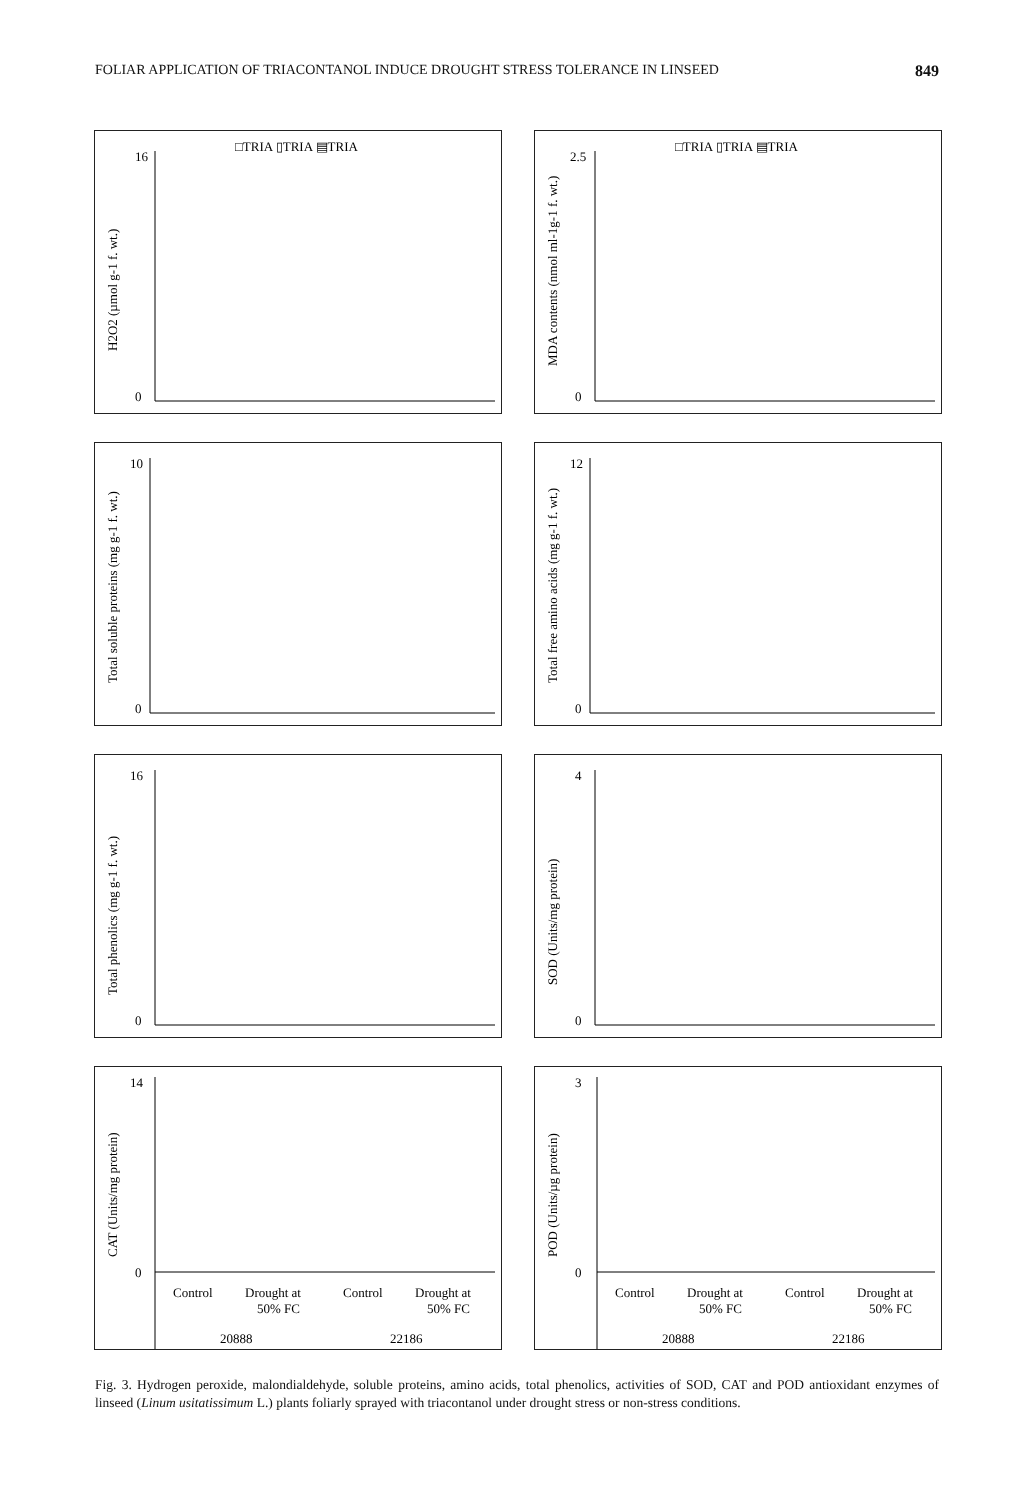FOLIAR APPLICATION OF TRIACONTANOL INDUCE DROUGHT STRESS TOLERANCE IN LINSEED 849
□TRIA ▯TRIA ▤TRIA
H2O2 (µmol g-1 f. wt.)
16
0
□TRIA ▯TRIA ▤TRIA
MDA contents (nmol ml-1g-1 f. wt.)
2.5
0
Total soluble proteins (mg g-1 f. wt.)
10
0
Total free amino acids (mg g-1 f. wt.)
12
0
Total phenolics (mg g-1 f. wt.)
16
0
SOD (Units/mg protein)
4
0
CAT (Units/mg protein)
14
0
Control
Drought at
50% FC
Control
Drought at
50% FC
20888
22186
POD (Units/µg protein)
3
0
Control
Drought at
50% FC
Control
Drought at
50% FC
20888
22186
Fig. 3. Hydrogen peroxide, malondialdehyde, soluble proteins, amino acids, total phenolics, activities of SOD, CAT and POD antioxidant enzymes of linseed (Linum usitatissimum L.) plants foliarly sprayed with triacontanol under drought stress or non-stress conditions.